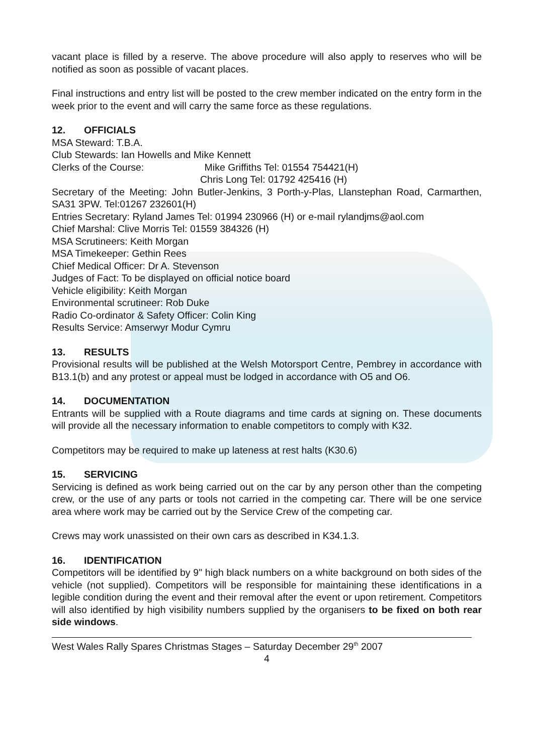vacant place is filled by a reserve. The above procedure will also apply to reserves who will be notified as soon as possible of vacant places.
Final instructions and entry list will be posted to the crew member indicated on the entry form in the week prior to the event and will carry the same force as these regulations.
12. OFFICIALS
MSA Steward: T.B.A.
Club Stewards: Ian Howells and Mike Kennett
Clerks of the Course: Mike Griffiths Tel: 01554 754421(H)
Chris Long Tel: 01792 425416 (H)
Secretary of the Meeting: John Butler-Jenkins, 3 Porth-y-Plas, Llanstephan Road, Carmarthen, SA31 3PW. Tel:01267 232601(H)
Entries Secretary: Ryland James Tel: 01994 230966 (H) or e-mail rylandjms@aol.com
Chief Marshal: Clive Morris Tel: 01559 384326 (H)
MSA Scrutineers: Keith Morgan
MSA Timekeeper: Gethin Rees
Chief Medical Officer: Dr A. Stevenson
Judges of Fact: To be displayed on official notice board
Vehicle eligibility: Keith Morgan
Environmental scrutineer: Rob Duke
Radio Co-ordinator & Safety Officer: Colin King
Results Service: Amserwyr Modur Cymru
13. RESULTS
Provisional results will be published at the Welsh Motorsport Centre, Pembrey in accordance with B13.1(b) and any protest or appeal must be lodged in accordance with O5 and O6.
14. DOCUMENTATION
Entrants will be supplied with a Route diagrams and time cards at signing on. These documents will provide all the necessary information to enable competitors to comply with K32.
Competitors may be required to make up lateness at rest halts (K30.6)
15. SERVICING
Servicing is defined as work being carried out on the car by any person other than the competing crew, or the use of any parts or tools not carried in the competing car. There will be one service area where work may be carried out by the Service Crew of the competing car.
Crews may work unassisted on their own cars as described in K34.1.3.
16. IDENTIFICATION
Competitors will be identified by 9" high black numbers on a white background on both sides of the vehicle (not supplied). Competitors will be responsible for maintaining these identifications in a legible condition during the event and their removal after the event or upon retirement. Competitors will also identified by high visibility numbers supplied by the organisers to be fixed on both rear side windows.
West Wales Rally Spares Christmas Stages – Saturday December 29<sup>th</sup> 2007
4